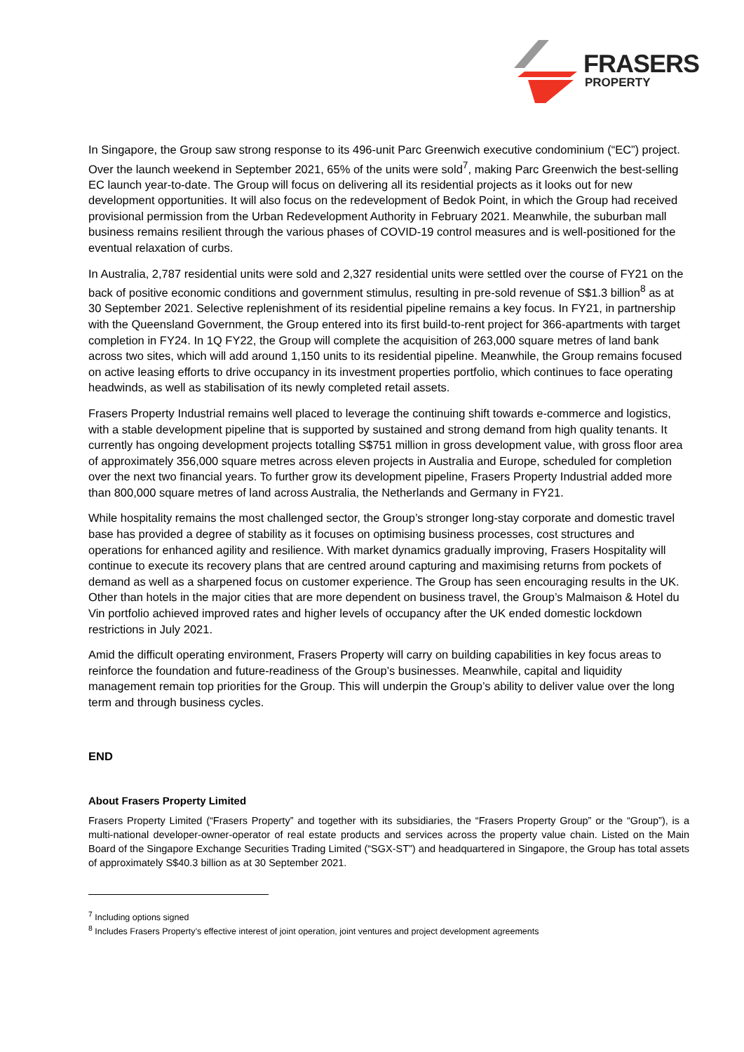FRASERS
PROPERTY
In Singapore, the Group saw strong response to its 496-unit Parc Greenwich executive condominium (“EC”) project. Over the launch weekend in September 2021, 65% of the units were sold<sup>7</sup>, making Parc Greenwich the best-selling EC launch year-to-date. The Group will focus on delivering all its residential projects as it looks out for new development opportunities. It will also focus on the redevelopment of Bedok Point, in which the Group had received provisional permission from the Urban Redevelopment Authority in February 2021. Meanwhile, the suburban mall business remains resilient through the various phases of COVID-19 control measures and is well-positioned for the eventual relaxation of curbs.
In Australia, 2,787 residential units were sold and 2,327 residential units were settled over the course of FY21 on the back of positive economic conditions and government stimulus, resulting in pre-sold revenue of S$1.3 billion<sup>8</sup> as at 30 September 2021. Selective replenishment of its residential pipeline remains a key focus. In FY21, in partnership with the Queensland Government, the Group entered into its first build-to-rent project for 366-apartments with target completion in FY24. In 1Q FY22, the Group will complete the acquisition of 263,000 square metres of land bank across two sites, which will add around 1,150 units to its residential pipeline. Meanwhile, the Group remains focused on active leasing efforts to drive occupancy in its investment properties portfolio, which continues to face operating headwinds, as well as stabilisation of its newly completed retail assets.
Frasers Property Industrial remains well placed to leverage the continuing shift towards e-commerce and logistics, with a stable development pipeline that is supported by sustained and strong demand from high quality tenants. It currently has ongoing development projects totalling S$751 million in gross development value, with gross floor area of approximately 356,000 square metres across eleven projects in Australia and Europe, scheduled for completion over the next two financial years. To further grow its development pipeline, Frasers Property Industrial added more than 800,000 square metres of land across Australia, the Netherlands and Germany in FY21.
While hospitality remains the most challenged sector, the Group’s stronger long-stay corporate and domestic travel base has provided a degree of stability as it focuses on optimising business processes, cost structures and operations for enhanced agility and resilience. With market dynamics gradually improving, Frasers Hospitality will continue to execute its recovery plans that are centred around capturing and maximising returns from pockets of demand as well as a sharpened focus on customer experience. The Group has seen encouraging results in the UK. Other than hotels in the major cities that are more dependent on business travel, the Group’s Malmaison & Hotel du Vin portfolio achieved improved rates and higher levels of occupancy after the UK ended domestic lockdown restrictions in July 2021.
Amid the difficult operating environment, Frasers Property will carry on building capabilities in key focus areas to reinforce the foundation and future-readiness of the Group’s businesses. Meanwhile, capital and liquidity management remain top priorities for the Group. This will underpin the Group’s ability to deliver value over the long term and through business cycles.
END
About Frasers Property Limited
Frasers Property Limited (“Frasers Property” and together with its subsidiaries, the “Frasers Property Group” or the “Group”), is a multi-national developer-owner-operator of real estate products and services across the property value chain. Listed on the Main Board of the Singapore Exchange Securities Trading Limited (“SGX-ST”) and headquartered in Singapore, the Group has total assets of approximately S$40.3 billion as at 30 September 2021.
<sup>7</sup> Including options signed
<sup>8</sup> Includes Frasers Property’s effective interest of joint operation, joint ventures and project development agreements